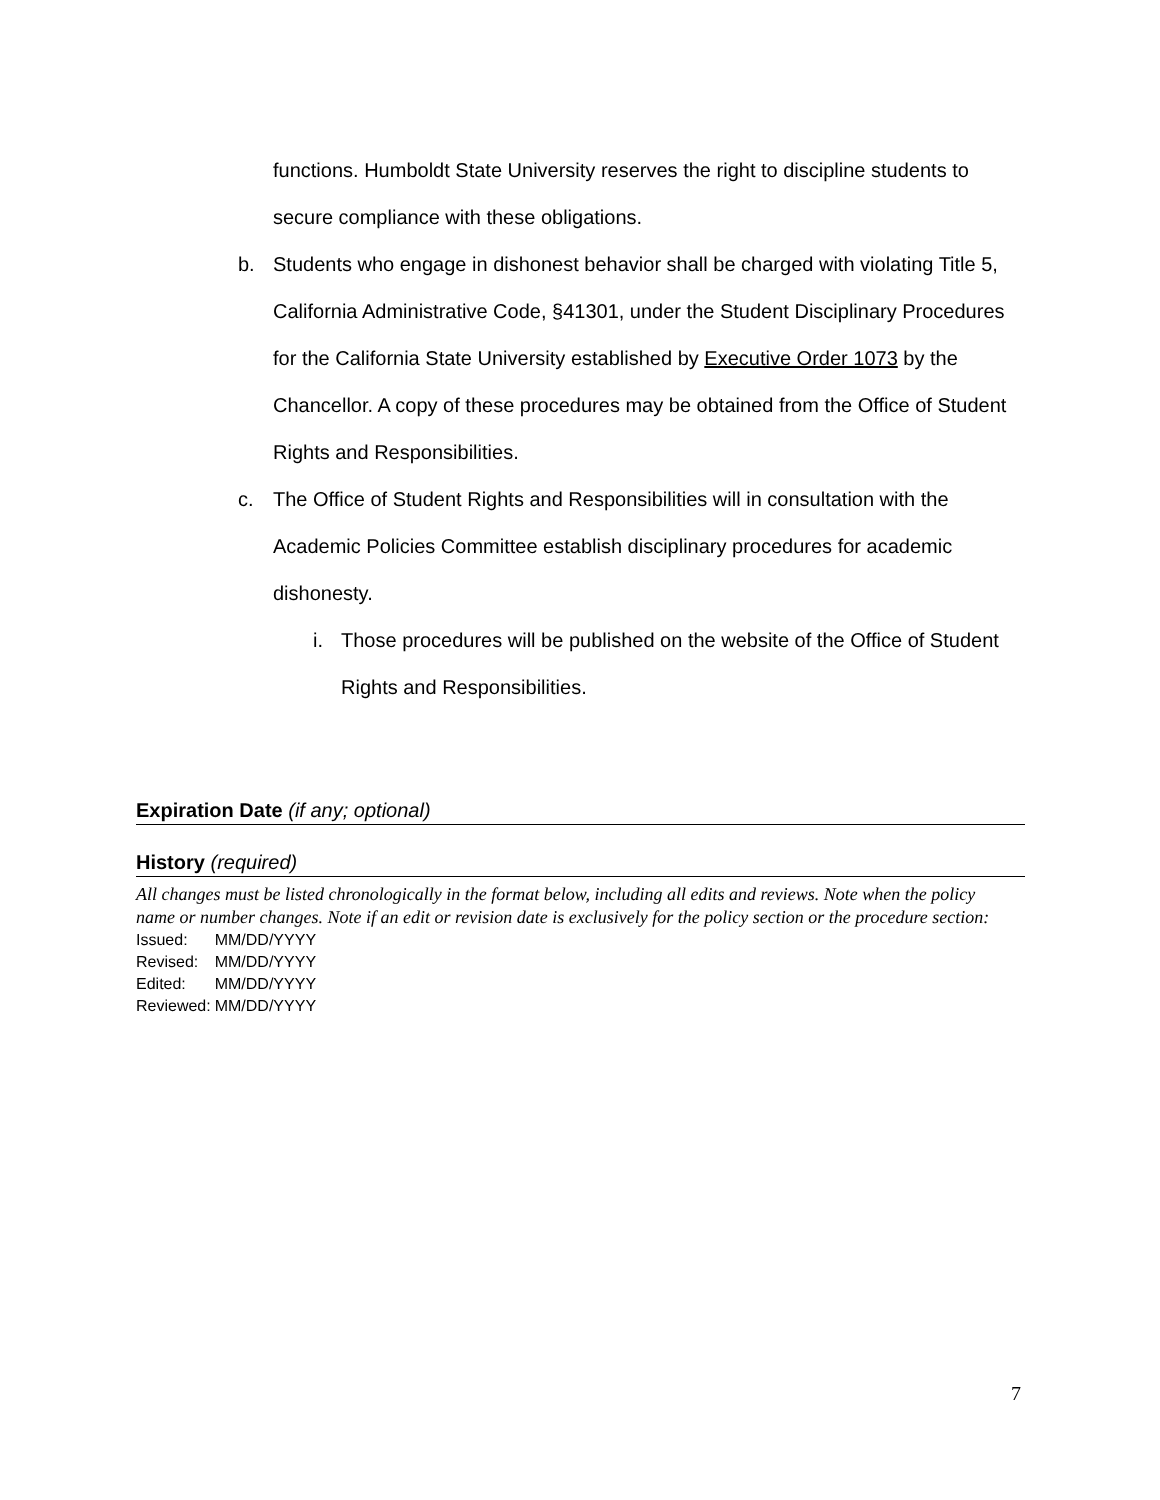functions. Humboldt State University reserves the right to discipline students to secure compliance with these obligations.
b. Students who engage in dishonest behavior shall be charged with violating Title 5, California Administrative Code, §41301, under the Student Disciplinary Procedures for the California State University established by Executive Order 1073 by the Chancellor. A copy of these procedures may be obtained from the Office of Student Rights and Responsibilities.
c. The Office of Student Rights and Responsibilities will in consultation with the Academic Policies Committee establish disciplinary procedures for academic dishonesty.
i. Those procedures will be published on the website of the Office of Student Rights and Responsibilities.
Expiration Date (if any; optional)
History (required)
All changes must be listed chronologically in the format below, including all edits and reviews. Note when the policy name or number changes. Note if an edit or revision date is exclusively for the policy section or the procedure section:
| Issued: | MM/DD/YYYY |
| Revised: | MM/DD/YYYY |
| Edited: | MM/DD/YYYY |
| Reviewed: | MM/DD/YYYY |
7